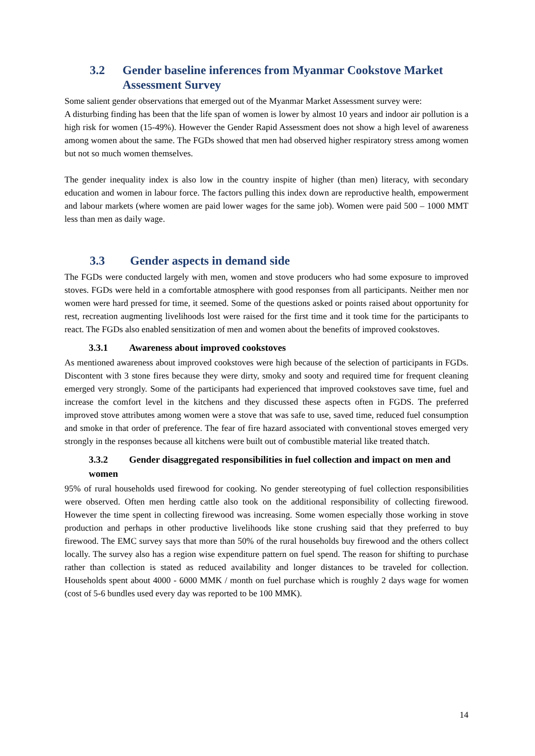3.2 Gender baseline inferences from Myanmar Cookstove Market Assessment Survey
Some salient gender observations that emerged out of the Myanmar Market Assessment survey were:
A disturbing finding has been that the life span of women is lower by almost 10 years and indoor air pollution is a high risk for women (15-49%). However the Gender Rapid Assessment does not show a high level of awareness among women about the same. The FGDs showed that men had observed higher respiratory stress among women but not so much women themselves.
The gender inequality index is also low in the country inspite of higher (than men) literacy, with secondary education and women in labour force. The factors pulling this index down are reproductive health, empowerment and labour markets (where women are paid lower wages for the same job). Women were paid 500 – 1000 MMT less than men as daily wage.
3.3 Gender aspects in demand side
The FGDs were conducted largely with men, women and stove producers who had some exposure to improved stoves. FGDs were held in a comfortable atmosphere with good responses from all participants. Neither men nor women were hard pressed for time, it seemed. Some of the questions asked or points raised about opportunity for rest, recreation augmenting livelihoods lost were raised for the first time and it took time for the participants to react. The FGDs also enabled sensitization of men and women about the benefits of improved cookstoves.
3.3.1 Awareness about improved cookstoves
As mentioned awareness about improved cookstoves were high because of the selection of participants in FGDs. Discontent with 3 stone fires because they were dirty, smoky and sooty and required time for frequent cleaning emerged very strongly. Some of the participants had experienced that improved cookstoves save time, fuel and increase the comfort level in the kitchens and they discussed these aspects often in FGDS. The preferred improved stove attributes among women were a stove that was safe to use, saved time, reduced fuel consumption and smoke in that order of preference. The fear of fire hazard associated with conventional stoves emerged very strongly in the responses because all kitchens were built out of combustible material like treated thatch.
3.3.2 Gender disaggregated responsibilities in fuel collection and impact on men and women
95% of rural households used firewood for cooking. No gender stereotyping of fuel collection responsibilities were observed. Often men herding cattle also took on the additional responsibility of collecting firewood. However the time spent in collecting firewood was increasing. Some women especially those working in stove production and perhaps in other productive livelihoods like stone crushing said that they preferred to buy firewood. The EMC survey says that more than 50% of the rural households buy firewood and the others collect locally. The survey also has a region wise expenditure pattern on fuel spend. The reason for shifting to purchase rather than collection is stated as reduced availability and longer distances to be traveled for collection. Households spent about 4000 - 6000 MMK / month on fuel purchase which is roughly 2 days wage for women (cost of 5-6 bundles used every day was reported to be 100 MMK).
14